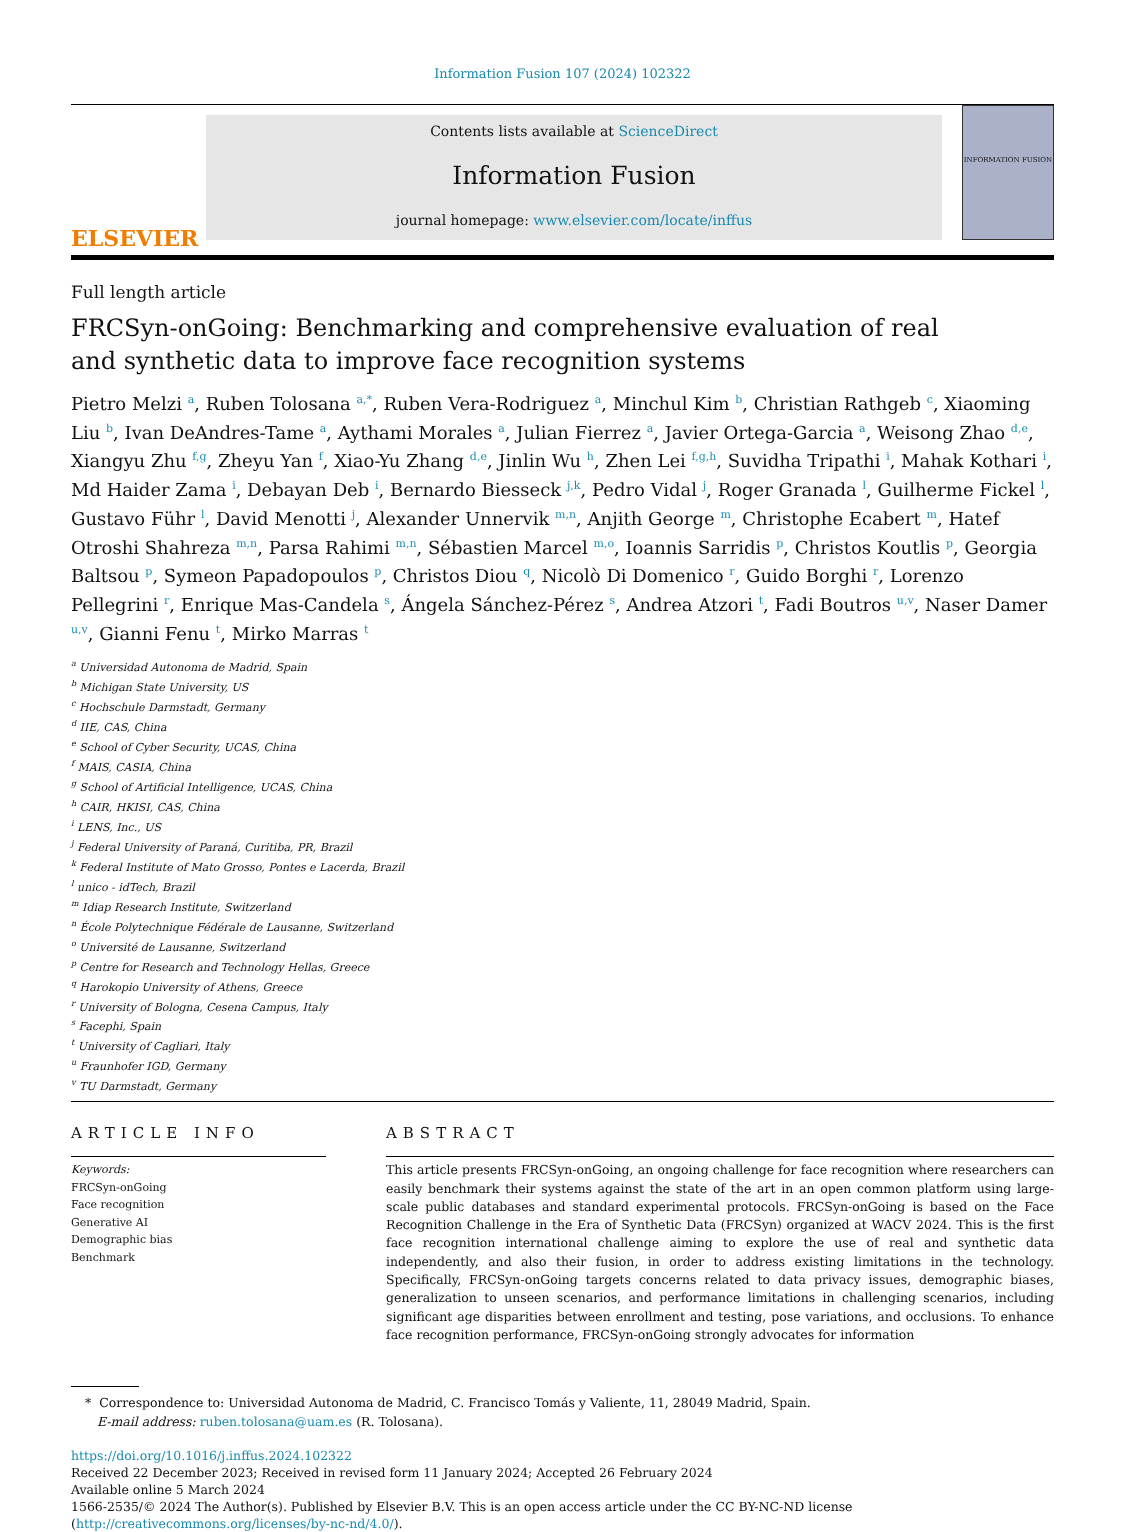Information Fusion 107 (2024) 102322
ELSEVIER
Contents lists available at ScienceDirect
Information Fusion
journal homepage: www.elsevier.com/locate/inffus
INFORMATION FUSION
Full length article
FRCSyn-onGoing: Benchmarking and comprehensive evaluation of real and synthetic data to improve face recognition systems
Pietro Melzi <sup>a</sup>, Ruben Tolosana <sup>a,*</sup>, Ruben Vera-Rodriguez <sup>a</sup>, Minchul Kim <sup>b</sup>, Christian Rathgeb <sup>c</sup>, Xiaoming Liu <sup>b</sup>, Ivan DeAndres-Tame <sup>a</sup>, Aythami Morales <sup>a</sup>, Julian Fierrez <sup>a</sup>, Javier Ortega-Garcia <sup>a</sup>, Weisong Zhao <sup>d,e</sup>, Xiangyu Zhu <sup>f,g</sup>, Zheyu Yan <sup>f</sup>, Xiao-Yu Zhang <sup>d,e</sup>, Jinlin Wu <sup>h</sup>, Zhen Lei <sup>f,g,h</sup>, Suvidha Tripathi <sup>i</sup>, Mahak Kothari <sup>i</sup>, Md Haider Zama <sup>i</sup>, Debayan Deb <sup>i</sup>, Bernardo Biesseck <sup>j,k</sup>, Pedro Vidal <sup>j</sup>, Roger Granada <sup>l</sup>, Guilherme Fickel <sup>l</sup>, Gustavo Führ <sup>l</sup>, David Menotti <sup>j</sup>, Alexander Unnervik <sup>m,n</sup>, Anjith George <sup>m</sup>, Christophe Ecabert <sup>m</sup>, Hatef Otroshi Shahreza <sup>m,n</sup>, Parsa Rahimi <sup>m,n</sup>, Sébastien Marcel <sup>m,o</sup>, Ioannis Sarridis <sup>p</sup>, Christos Koutlis <sup>p</sup>, Georgia Baltsou <sup>p</sup>, Symeon Papadopoulos <sup>p</sup>, Christos Diou <sup>q</sup>, Nicolò Di Domenico <sup>r</sup>, Guido Borghi <sup>r</sup>, Lorenzo Pellegrini <sup>r</sup>, Enrique Mas-Candela <sup>s</sup>, Ángela Sánchez-Pérez <sup>s</sup>, Andrea Atzori <sup>t</sup>, Fadi Boutros <sup>u,v</sup>, Naser Damer <sup>u,v</sup>, Gianni Fenu <sup>t</sup>, Mirko Marras <sup>t</sup>
<sup>a</sup> Universidad Autonoma de Madrid, Spain
<sup>b</sup> Michigan State University, US
<sup>c</sup> Hochschule Darmstadt, Germany
<sup>d</sup> IIE, CAS, China
<sup>e</sup> School of Cyber Security, UCAS, China
<sup>f</sup> MAIS, CASIA, China
<sup>g</sup> School of Artificial Intelligence, UCAS, China
<sup>h</sup> CAIR, HKISI, CAS, China
<sup>i</sup> LENS, Inc., US
<sup>j</sup> Federal University of Paraná, Curitiba, PR, Brazil
<sup>k</sup> Federal Institute of Mato Grosso, Pontes e Lacerda, Brazil
<sup>l</sup> unico - idTech, Brazil
<sup>m</sup> Idiap Research Institute, Switzerland
<sup>n</sup> École Polytechnique Fédérale de Lausanne, Switzerland
<sup>o</sup> Université de Lausanne, Switzerland
<sup>p</sup> Centre for Research and Technology Hellas, Greece
<sup>q</sup> Harokopio University of Athens, Greece
<sup>r</sup> University of Bologna, Cesena Campus, Italy
<sup>s</sup> Facephi, Spain
<sup>t</sup> University of Cagliari, Italy
<sup>u</sup> Fraunhofer IGD, Germany
<sup>v</sup> TU Darmstadt, Germany
ARTICLE INFO
Keywords:
FRCSyn-onGoing
Face recognition
Generative AI
Demographic bias
Benchmark
ABSTRACT
This article presents FRCSyn-onGoing, an ongoing challenge for face recognition where researchers can easily benchmark their systems against the state of the art in an open common platform using large-scale public databases and standard experimental protocols. FRCSyn-onGoing is based on the Face Recognition Challenge in the Era of Synthetic Data (FRCSyn) organized at WACV 2024. This is the first face recognition international challenge aiming to explore the use of real and synthetic data independently, and also their fusion, in order to address existing limitations in the technology. Specifically, FRCSyn-onGoing targets concerns related to data privacy issues, demographic biases, generalization to unseen scenarios, and performance limitations in challenging scenarios, including significant age disparities between enrollment and testing, pose variations, and occlusions. To enhance face recognition performance, FRCSyn-onGoing strongly advocates for information
* Correspondence to: Universidad Autonoma de Madrid, C. Francisco Tomás y Valiente, 11, 28049 Madrid, Spain.
E-mail address: ruben.tolosana@uam.es (R. Tolosana).
https://doi.org/10.1016/j.inffus.2024.102322
Received 22 December 2023; Received in revised form 11 January 2024; Accepted 26 February 2024
Available online 5 March 2024
1566-2535/© 2024 The Author(s). Published by Elsevier B.V. This is an open access article under the CC BY-NC-ND license (http://creativecommons.org/licenses/by-nc-nd/4.0/).